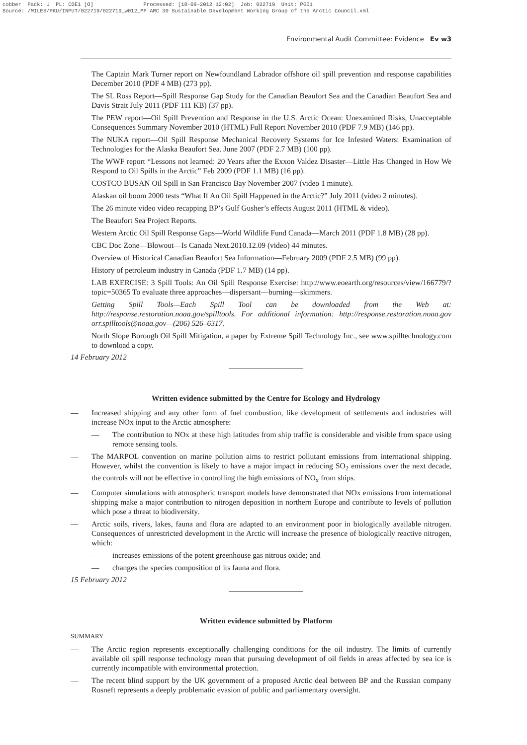cobber Pack: U PL: COE1 [O] Processed: [18-09-2012 12:02] Job: 022719 Unit: PG01 Source: /MILES/PKU/INPUT/022719/022719_w012_MP ARC 30 Sustainable Development Working Group of the Arctic Council.xml
Environmental Audit Committee: Evidence Ev w3
The Captain Mark Turner report on Newfoundland Labrador offshore oil spill prevention and response capabilities December 2010 (PDF 4 MB) (273 pp).
The SL Ross Report—Spill Response Gap Study for the Canadian Beaufort Sea and the Canadian Beaufort Sea and Davis Strait July 2011 (PDF 111 KB) (37 pp).
The PEW report—Oil Spill Prevention and Response in the U.S. Arctic Ocean: Unexamined Risks, Unacceptable Consequences Summary November 2010 (HTML) Full Report November 2010 (PDF 7.9 MB) (146 pp).
The NUKA report—Oil Spill Response Mechanical Recovery Systems for Ice Infested Waters: Examination of Technologies for the Alaska Beaufort Sea. June 2007 (PDF 2.7 MB) (100 pp).
The WWF report “Lessons not learned: 20 Years after the Exxon Valdez Disaster—Little Has Changed in How We Respond to Oil Spills in the Arctic” Feb 2009 (PDF 1.1 MB) (16 pp).
COSTCO BUSAN Oil Spill in San Francisco Bay November 2007 (video 1 minute).
Alaskan oil boom 2000 tests “What If An Oil Spill Happened in the Arctic?” July 2011 (video 2 minutes).
The 26 minute video video recapping BP’s Gulf Gusher’s effects August 2011 (HTML & video).
The Beaufort Sea Project Reports.
Western Arctic Oil Spill Response Gaps—World Wildlife Fund Canada—March 2011 (PDF 1.8 MB) (28 pp).
CBC Doc Zone—Blowout—Is Canada Next.2010.12.09 (video) 44 minutes.
Overview of Historical Canadian Beaufort Sea Information—February 2009 (PDF 2.5 MB) (99 pp).
History of petroleum industry in Canada (PDF 1.7 MB) (14 pp).
LAB EXERCISE: 3 Spill Tools: An Oil Spill Response Exercise: http://www.eoearth.org/resources/view/166779/?topic=50365 To evaluate three approaches—dispersant—burning—skimmers.
Getting Spill Tools—Each Spill Tool can be downloaded from the Web at: http://response.restoration.noaa.gov/spilltools. For additional information: http://response.restoration.noaa.gov orr.spilltools@noaa.gov—(206) 526–6317.
North Slope Borough Oil Spill Mitigation, a paper by Extreme Spill Technology Inc., see www.spilltechnology.com to download a copy.
14 February 2012
Written evidence submitted by the Centre for Ecology and Hydrology
— Increased shipping and any other form of fuel combustion, like development of settlements and industries will increase NOx input to the Arctic atmosphere:
— The contribution to NOx at these high latitudes from ship traffic is considerable and visible from space using remote sensing tools.
— The MARPOL convention on marine pollution aims to restrict pollutant emissions from international shipping. However, whilst the convention is likely to have a major impact in reducing SO<sub>2</sub> emissions over the next decade, the controls will not be effective in controlling the high emissions of NO<sub>x</sub> from ships.
— Computer simulations with atmospheric transport models have demonstrated that NOx emissions from international shipping make a major contribution to nitrogen deposition in northern Europe and contribute to levels of pollution which pose a threat to biodiversity.
— Arctic soils, rivers, lakes, fauna and flora are adapted to an environment poor in biologically available nitrogen. Consequences of unrestricted development in the Arctic will increase the presence of biologically reactive nitrogen, which:
— increases emissions of the potent greenhouse gas nitrous oxide; and
— changes the species composition of its fauna and flora.
15 February 2012
Written evidence submitted by Platform
SUMMARY
— The Arctic region represents exceptionally challenging conditions for the oil industry. The limits of currently available oil spill response technology mean that pursuing development of oil fields in areas affected by sea ice is currently incompatible with environmental protection.
— The recent blind support by the UK government of a proposed Arctic deal between BP and the Russian company Rosneft represents a deeply problematic evasion of public and parliamentary oversight.